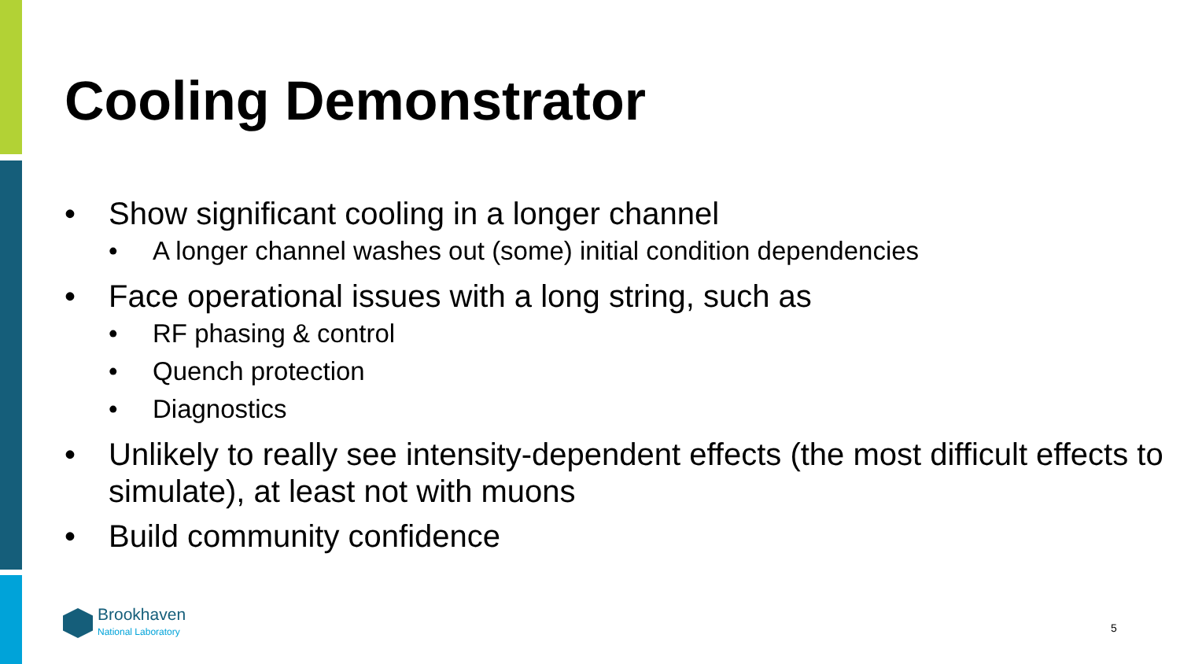Cooling Demonstrator
• Show significant cooling in a longer channel
• A longer channel washes out (some) initial condition dependencies
• Face operational issues with a long string, such as
• RF phasing & control
• Quench protection
• Diagnostics
• Unlikely to really see intensity-dependent effects (the most difficult effects to simulate), at least not with muons
• Build community confidence
Brookhaven
National Laboratory
5